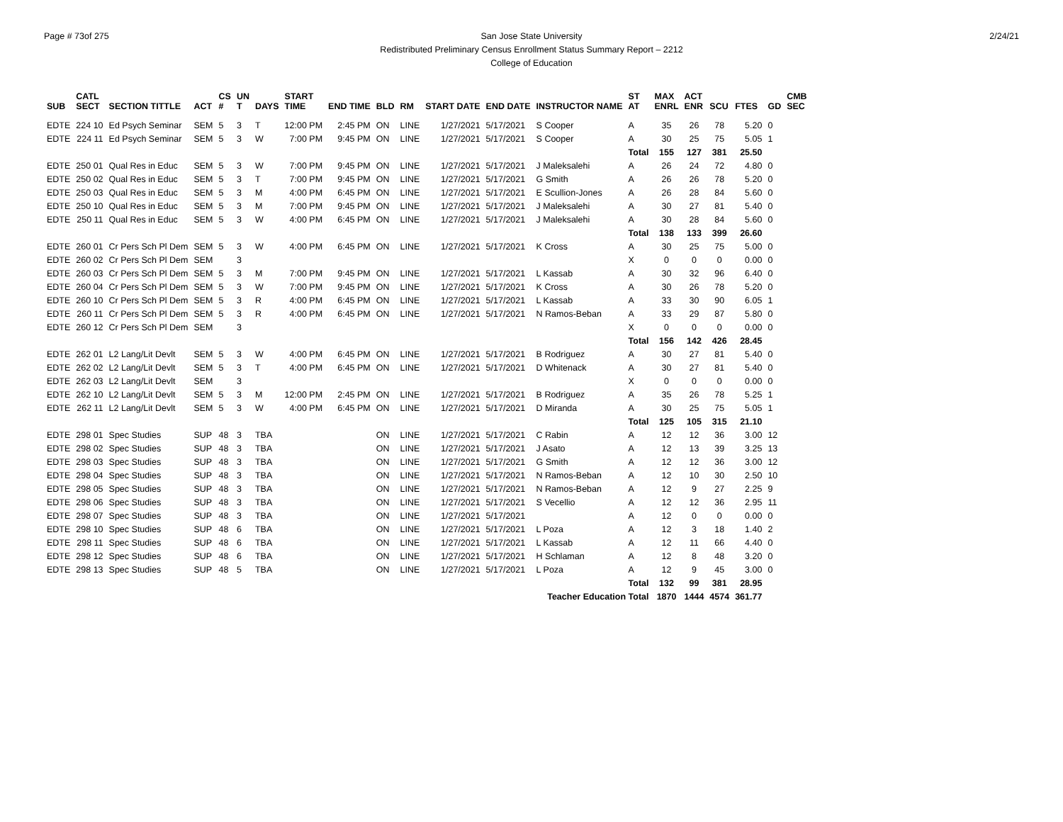Page # 73of 275 2/24/21
San Jose State University
Redistributed Preliminary Census Enrollment Status Summary Report – 2212
College of Education
| SUB | CATL SECT | SECTION TITTLE | ACT | CS # | UN T | DAYS | START TIME | END TIME | BLD | RM | START DATE | END DATE | INSTRUCTOR NAME | ST AT | MAX ENRL | ACT ENR | SCU | FTES | GD | CMB SEC |
| --- | --- | --- | --- | --- | --- | --- | --- | --- | --- | --- | --- | --- | --- | --- | --- | --- | --- | --- | --- | --- |
| EDTE | 224 10 | Ed Psych Seminar | SEM | 5 | 3 | T | 12:00 PM | 2:45 PM | ON | LINE | 1/27/2021 | 5/17/2021 | S Cooper | A | 35 | 26 | 78 | 5.20 | 0 | |
| EDTE | 224 11 | Ed Psych Seminar | SEM | 5 | 3 | W | 7:00 PM | 9:45 PM | ON | LINE | 1/27/2021 | 5/17/2021 | S Cooper | A | 30 | 25 | 75 | 5.05 | 1 | |
| | | | | | | | | | | | | | | Total | 155 | 127 | 381 | 25.50 | | |
| EDTE | 250 01 | Qual Res in Educ | SEM | 5 | 3 | W | 7:00 PM | 9:45 PM | ON | LINE | 1/27/2021 | 5/17/2021 | J Maleksalehi | A | 26 | 24 | 72 | 4.80 | 0 | |
| EDTE | 250 02 | Qual Res in Educ | SEM | 5 | 3 | T | 7:00 PM | 9:45 PM | ON | LINE | 1/27/2021 | 5/17/2021 | G Smith | A | 26 | 26 | 78 | 5.20 | 0 | |
| EDTE | 250 03 | Qual Res in Educ | SEM | 5 | 3 | M | 4:00 PM | 6:45 PM | ON | LINE | 1/27/2021 | 5/17/2021 | E Scullion-Jones | A | 26 | 28 | 84 | 5.60 | 0 | |
| EDTE | 250 10 | Qual Res in Educ | SEM | 5 | 3 | M | 7:00 PM | 9:45 PM | ON | LINE | 1/27/2021 | 5/17/2021 | J Maleksalehi | A | 30 | 27 | 81 | 5.40 | 0 | |
| EDTE | 250 11 | Qual Res in Educ | SEM | 5 | 3 | W | 4:00 PM | 6:45 PM | ON | LINE | 1/27/2021 | 5/17/2021 | J Maleksalehi | A | 30 | 28 | 84 | 5.60 | 0 | |
| | | | | | | | | | | | | | | Total | 138 | 133 | 399 | 26.60 | | |
| EDTE | 260 01 | Cr Pers Sch Pl Dem | SEM | 5 | 3 | W | 4:00 PM | 6:45 PM | ON | LINE | 1/27/2021 | 5/17/2021 | K Cross | A | 30 | 25 | 75 | 5.00 | 0 | |
| EDTE | 260 02 | Cr Pers Sch Pl Dem | SEM | | 3 | | | | | | | | | X | 0 | 0 | 0 | 0.00 | 0 | |
| EDTE | 260 03 | Cr Pers Sch Pl Dem | SEM | 5 | 3 | M | 7:00 PM | 9:45 PM | ON | LINE | 1/27/2021 | 5/17/2021 | L Kassab | A | 30 | 32 | 96 | 6.40 | 0 | |
| EDTE | 260 04 | Cr Pers Sch Pl Dem | SEM | 5 | 3 | W | 7:00 PM | 9:45 PM | ON | LINE | 1/27/2021 | 5/17/2021 | K Cross | A | 30 | 26 | 78 | 5.20 | 0 | |
| EDTE | 260 10 | Cr Pers Sch Pl Dem | SEM | 5 | 3 | R | 4:00 PM | 6:45 PM | ON | LINE | 1/27/2021 | 5/17/2021 | L Kassab | A | 33 | 30 | 90 | 6.05 | 1 | |
| EDTE | 260 11 | Cr Pers Sch Pl Dem | SEM | 5 | 3 | R | 4:00 PM | 6:45 PM | ON | LINE | 1/27/2021 | 5/17/2021 | N Ramos-Beban | A | 33 | 29 | 87 | 5.80 | 0 | |
| EDTE | 260 12 | Cr Pers Sch Pl Dem | SEM | | 3 | | | | | | | | | X | 0 | 0 | 0 | 0.00 | 0 | |
| | | | | | | | | | | | | | | Total | 156 | 142 | 426 | 28.45 | | |
| EDTE | 262 01 | L2 Lang/Lit Devlt | SEM | 5 | 3 | W | 4:00 PM | 6:45 PM | ON | LINE | 1/27/2021 | 5/17/2021 | B Rodriguez | A | 30 | 27 | 81 | 5.40 | 0 | |
| EDTE | 262 02 | L2 Lang/Lit Devlt | SEM | 5 | 3 | T | 4:00 PM | 6:45 PM | ON | LINE | 1/27/2021 | 5/17/2021 | D Whitenack | A | 30 | 27 | 81 | 5.40 | 0 | |
| EDTE | 262 03 | L2 Lang/Lit Devlt | SEM | | 3 | | | | | | | | | X | 0 | 0 | 0 | 0.00 | 0 | |
| EDTE | 262 10 | L2 Lang/Lit Devlt | SEM | 5 | 3 | M | 12:00 PM | 2:45 PM | ON | LINE | 1/27/2021 | 5/17/2021 | B Rodriguez | A | 35 | 26 | 78 | 5.25 | 1 | |
| EDTE | 262 11 | L2 Lang/Lit Devlt | SEM | 5 | 3 | W | 4:00 PM | 6:45 PM | ON | LINE | 1/27/2021 | 5/17/2021 | D Miranda | A | 30 | 25 | 75 | 5.05 | 1 | |
| | | | | | | | | | | | | | | Total | 125 | 105 | 315 | 21.10 | | |
| EDTE | 298 01 | Spec Studies | SUP | 48 | 3 | TBA | | | ON | LINE | 1/27/2021 | 5/17/2021 | C Rabin | A | 12 | 12 | 36 | 3.00 | 12 | |
| EDTE | 298 02 | Spec Studies | SUP | 48 | 3 | TBA | | | ON | LINE | 1/27/2021 | 5/17/2021 | J Asato | A | 12 | 13 | 39 | 3.25 | 13 | |
| EDTE | 298 03 | Spec Studies | SUP | 48 | 3 | TBA | | | ON | LINE | 1/27/2021 | 5/17/2021 | G Smith | A | 12 | 12 | 36 | 3.00 | 12 | |
| EDTE | 298 04 | Spec Studies | SUP | 48 | 3 | TBA | | | ON | LINE | 1/27/2021 | 5/17/2021 | N Ramos-Beban | A | 12 | 10 | 30 | 2.50 | 10 | |
| EDTE | 298 05 | Spec Studies | SUP | 48 | 3 | TBA | | | ON | LINE | 1/27/2021 | 5/17/2021 | N Ramos-Beban | A | 12 | 9 | 27 | 2.25 | 9 | |
| EDTE | 298 06 | Spec Studies | SUP | 48 | 3 | TBA | | | ON | LINE | 1/27/2021 | 5/17/2021 | S Vecellio | A | 12 | 12 | 36 | 2.95 | 11 | |
| EDTE | 298 07 | Spec Studies | SUP | 48 | 3 | TBA | | | ON | LINE | 1/27/2021 | 5/17/2021 | | A | 12 | 0 | 0 | 0.00 | 0 | |
| EDTE | 298 10 | Spec Studies | SUP | 48 | 6 | TBA | | | ON | LINE | 1/27/2021 | 5/17/2021 | L Poza | A | 12 | 3 | 18 | 1.40 | 2 | |
| EDTE | 298 11 | Spec Studies | SUP | 48 | 6 | TBA | | | ON | LINE | 1/27/2021 | 5/17/2021 | L Kassab | A | 12 | 11 | 66 | 4.40 | 0 | |
| EDTE | 298 12 | Spec Studies | SUP | 48 | 6 | TBA | | | ON | LINE | 1/27/2021 | 5/17/2021 | H Schlaman | A | 12 | 8 | 48 | 3.20 | 0 | |
| EDTE | 298 13 | Spec Studies | SUP | 48 | 5 | TBA | | | ON | LINE | 1/27/2021 | 5/17/2021 | L Poza | A | 12 | 9 | 45 | 3.00 | 0 | |
| | | | | | | | | | | | | | | Total | 132 | 99 | 381 | 28.95 | | |
| Teacher Education Total | | | | | | | | | | | | | | | 1870 | 1444 | 4574 | 361.77 | | |